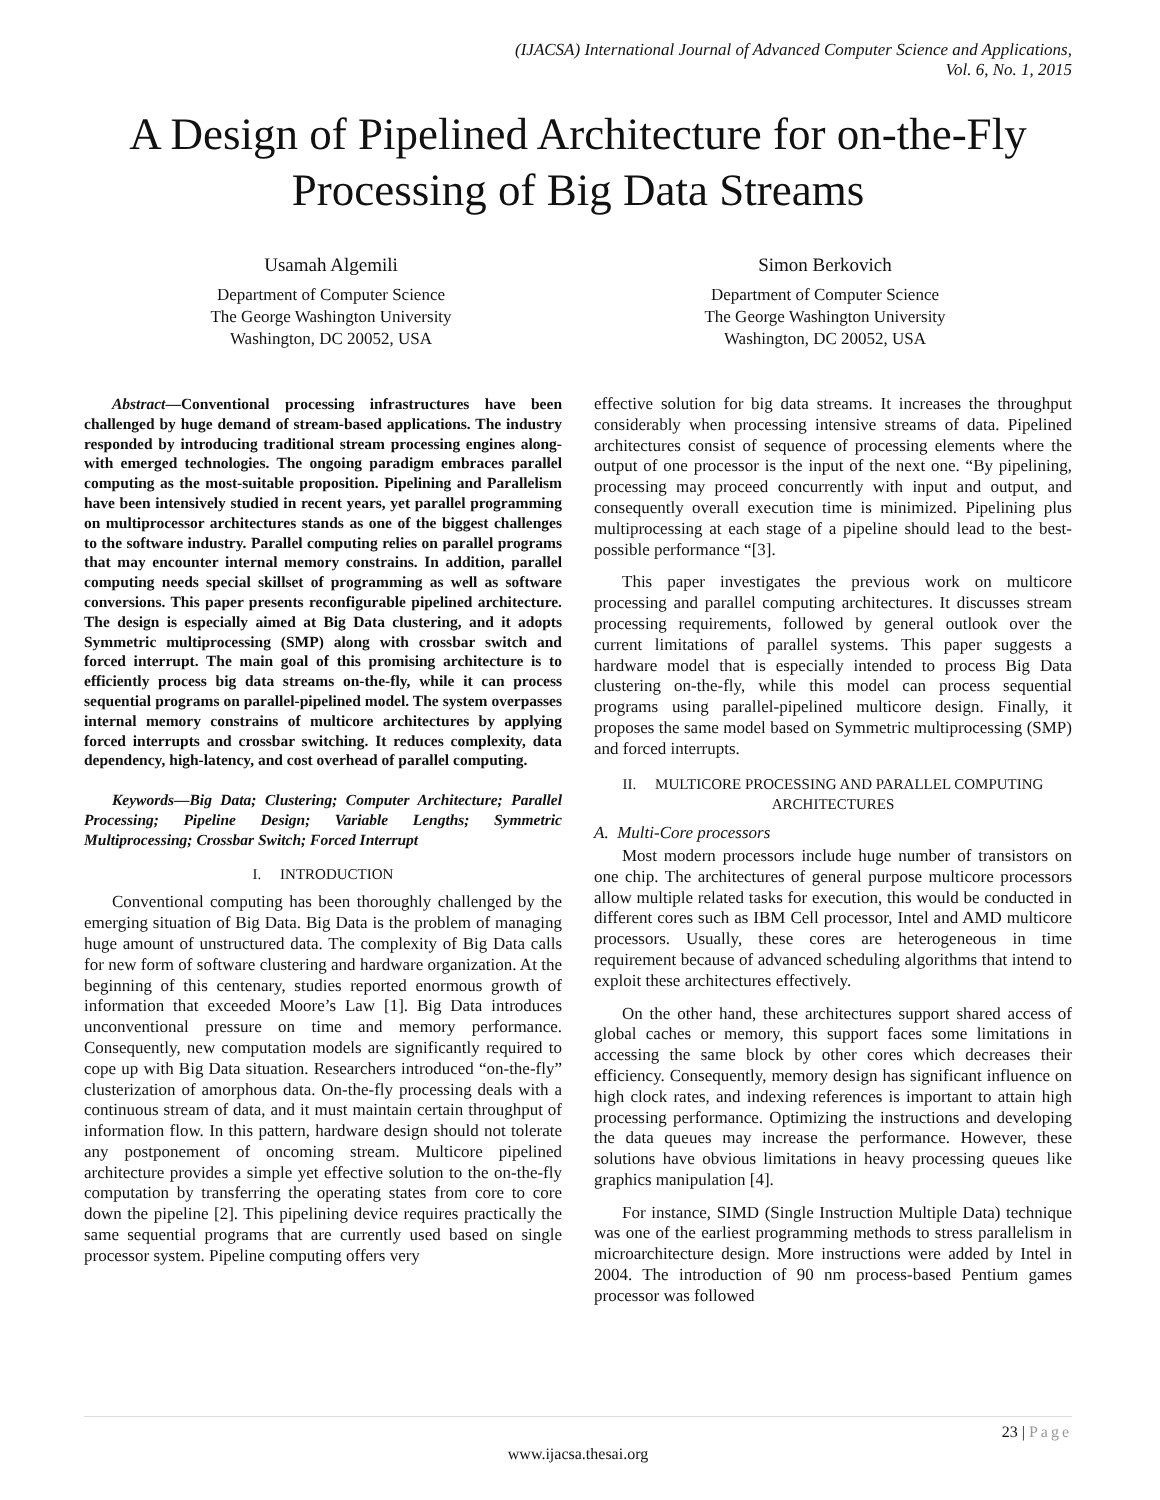(IJACSA) International Journal of Advanced Computer Science and Applications,
Vol. 6, No. 1, 2015
A Design of Pipelined Architecture for on-the-Fly Processing of Big Data Streams
Usamah Algemili
Department of Computer Science
The George Washington University
Washington, DC 20052, USA
Simon Berkovich
Department of Computer Science
The George Washington University
Washington, DC 20052, USA
Abstract—Conventional processing infrastructures have been challenged by huge demand of stream-based applications. The industry responded by introducing traditional stream processing engines along-with emerged technologies. The ongoing paradigm embraces parallel computing as the most-suitable proposition. Pipelining and Parallelism have been intensively studied in recent years, yet parallel programming on multiprocessor architectures stands as one of the biggest challenges to the software industry. Parallel computing relies on parallel programs that may encounter internal memory constrains. In addition, parallel computing needs special skillset of programming as well as software conversions. This paper presents reconfigurable pipelined architecture. The design is especially aimed at Big Data clustering, and it adopts Symmetric multiprocessing (SMP) along with crossbar switch and forced interrupt. The main goal of this promising architecture is to efficiently process big data streams on-the-fly, while it can process sequential programs on parallel-pipelined model. The system overpasses internal memory constrains of multicore architectures by applying forced interrupts and crossbar switching. It reduces complexity, data dependency, high-latency, and cost overhead of parallel computing.
Keywords—Big Data; Clustering; Computer Architecture; Parallel Processing; Pipeline Design; Variable Lengths; Symmetric Multiprocessing; Crossbar Switch; Forced Interrupt
I. INTRODUCTION
Conventional computing has been thoroughly challenged by the emerging situation of Big Data. Big Data is the problem of managing huge amount of unstructured data. The complexity of Big Data calls for new form of software clustering and hardware organization. At the beginning of this centenary, studies reported enormous growth of information that exceeded Moore’s Law [1]. Big Data introduces unconventional pressure on time and memory performance. Consequently, new computation models are significantly required to cope up with Big Data situation. Researchers introduced “on-the-fly” clusterization of amorphous data. On-the-fly processing deals with a continuous stream of data, and it must maintain certain throughput of information flow. In this pattern, hardware design should not tolerate any postponement of oncoming stream. Multicore pipelined architecture provides a simple yet effective solution to the on-the-fly computation by transferring the operating states from core to core down the pipeline [2]. This pipelining device requires practically the same sequential programs that are currently used based on single processor system. Pipeline computing offers very
effective solution for big data streams. It increases the throughput considerably when processing intensive streams of data. Pipelined architectures consist of sequence of processing elements where the output of one processor is the input of the next one. “By pipelining, processing may proceed concurrently with input and output, and consequently overall execution time is minimized. Pipelining plus multiprocessing at each stage of a pipeline should lead to the best-possible performance “[3].
This paper investigates the previous work on multicore processing and parallel computing architectures. It discusses stream processing requirements, followed by general outlook over the current limitations of parallel systems. This paper suggests a hardware model that is especially intended to process Big Data clustering on-the-fly, while this model can process sequential programs using parallel-pipelined multicore design. Finally, it proposes the same model based on Symmetric multiprocessing (SMP) and forced interrupts.
II. MULTICORE PROCESSING AND PARALLEL COMPUTING ARCHITECTURES
A. Multi-Core processors
Most modern processors include huge number of transistors on one chip. The architectures of general purpose multicore processors allow multiple related tasks for execution, this would be conducted in different cores such as IBM Cell processor, Intel and AMD multicore processors. Usually, these cores are heterogeneous in time requirement because of advanced scheduling algorithms that intend to exploit these architectures effectively.
On the other hand, these architectures support shared access of global caches or memory, this support faces some limitations in accessing the same block by other cores which decreases their efficiency. Consequently, memory design has significant influence on high clock rates, and indexing references is important to attain high processing performance. Optimizing the instructions and developing the data queues may increase the performance. However, these solutions have obvious limitations in heavy processing queues like graphics manipulation [4].
For instance, SIMD (Single Instruction Multiple Data) technique was one of the earliest programming methods to stress parallelism in microarchitecture design. More instructions were added by Intel in 2004. The introduction of 90 nm process-based Pentium games processor was followed
23 | Page
www.ijacsa.thesai.org